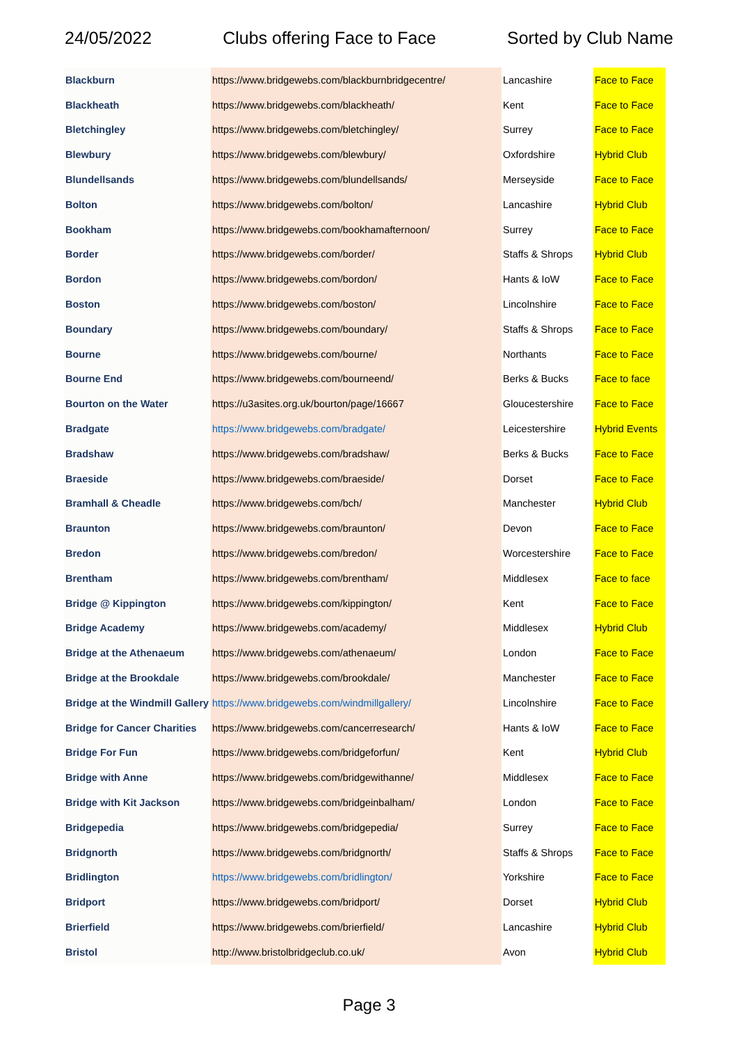24/05/2022 Clubs offering Face to Face Sorted by Club Name
| Blackburn | https://www.bridgewebs.com/blackburnbridgecentre/ | Lancashire | Face to Face |
| Blackheath | https://www.bridgewebs.com/blackheath/ | Kent | Face to Face |
| Bletchingley | https://www.bridgewebs.com/bletchingley/ | Surrey | Face to Face |
| Blewbury | https://www.bridgewebs.com/blewbury/ | Oxfordshire | Hybrid Club |
| Blundellsands | https://www.bridgewebs.com/blundellsands/ | Merseyside | Face to Face |
| Bolton | https://www.bridgewebs.com/bolton/ | Lancashire | Hybrid Club |
| Bookham | https://www.bridgewebs.com/bookhamafternoon/ | Surrey | Face to Face |
| Border | https://www.bridgewebs.com/border/ | Staffs & Shrops | Hybrid Club |
| Bordon | https://www.bridgewebs.com/bordon/ | Hants & IoW | Face to Face |
| Boston | https://www.bridgewebs.com/boston/ | Lincolnshire | Face to Face |
| Boundary | https://www.bridgewebs.com/boundary/ | Staffs & Shrops | Face to Face |
| Bourne | https://www.bridgewebs.com/bourne/ | Northants | Face to Face |
| Bourne End | https://www.bridgewebs.com/bourneend/ | Berks & Bucks | Face to face |
| Bourton on the Water | https://u3asites.org.uk/bourton/page/16667 | Gloucestershire | Face to Face |
| Bradgate | https://www.bridgewebs.com/bradgate/ | Leicestershire | Hybrid Events |
| Bradshaw | https://www.bridgewebs.com/bradshaw/ | Berks & Bucks | Face to Face |
| Braeside | https://www.bridgewebs.com/braeside/ | Dorset | Face to Face |
| Bramhall & Cheadle | https://www.bridgewebs.com/bch/ | Manchester | Hybrid Club |
| Braunton | https://www.bridgewebs.com/braunton/ | Devon | Face to Face |
| Bredon | https://www.bridgewebs.com/bredon/ | Worcestershire | Face to Face |
| Brentham | https://www.bridgewebs.com/brentham/ | Middlesex | Face to face |
| Bridge @ Kippington | https://www.bridgewebs.com/kippington/ | Kent | Face to Face |
| Bridge Academy | https://www.bridgewebs.com/academy/ | Middlesex | Hybrid Club |
| Bridge at the Athenaeum | https://www.bridgewebs.com/athenaeum/ | London | Face to Face |
| Bridge at the Brookdale | https://www.bridgewebs.com/brookdale/ | Manchester | Face to Face |
| Bridge at the Windmill Gallery | https://www.bridgewebs.com/windmillgallery/ | Lincolnshire | Face to Face |
| Bridge for Cancer Charities | https://www.bridgewebs.com/cancerresearch/ | Hants & IoW | Face to Face |
| Bridge For Fun | https://www.bridgewebs.com/bridgeforfun/ | Kent | Hybrid Club |
| Bridge with Anne | https://www.bridgewebs.com/bridgewithanne/ | Middlesex | Face to Face |
| Bridge with Kit Jackson | https://www.bridgewebs.com/bridgeinbalham/ | London | Face to Face |
| Bridgepedia | https://www.bridgewebs.com/bridgepedia/ | Surrey | Face to Face |
| Bridgnorth | https://www.bridgewebs.com/bridgnorth/ | Staffs & Shrops | Face to Face |
| Bridlington | https://www.bridgewebs.com/bridlington/ | Yorkshire | Face to Face |
| Bridport | https://www.bridgewebs.com/bridport/ | Dorset | Hybrid Club |
| Brierfield | https://www.bridgewebs.com/brierfield/ | Lancashire | Hybrid Club |
| Bristol | http://www.bristolbridgeclub.co.uk/ | Avon | Hybrid Club |
Page 3